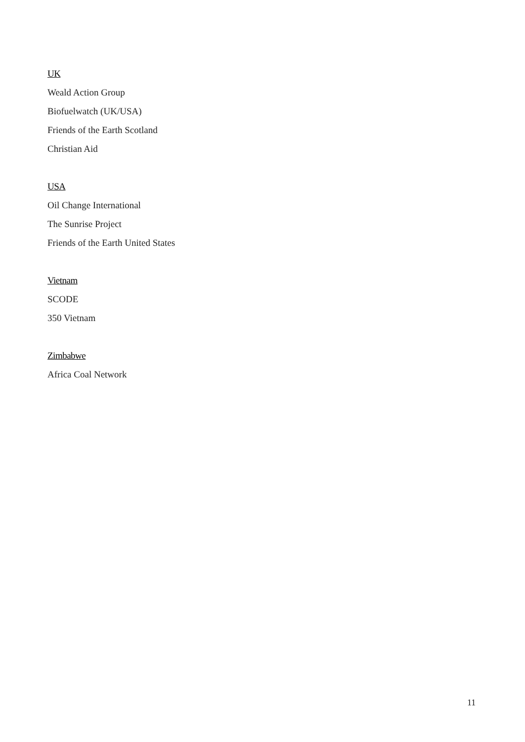UK
Weald Action Group
Biofuelwatch (UK/USA)
Friends of the Earth Scotland
Christian Aid
USA
Oil Change International
The Sunrise Project
Friends of the Earth United States
Vietnam
SCODE
350 Vietnam
Zimbabwe
Africa Coal Network
11